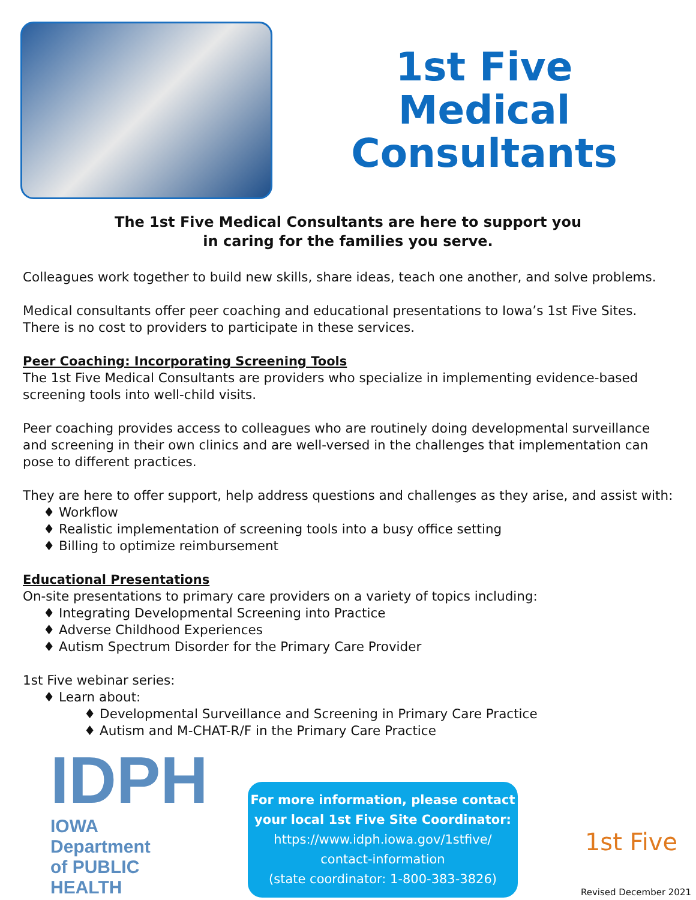1st Five
Medical
Consultants
The 1st Five Medical Consultants are here to support you
in caring for the families you serve.
Colleagues work together to build new skills, share ideas, teach one another, and solve problems.
Medical consultants offer peer coaching and educational presentations to Iowa’s 1st Five Sites. There is no cost to providers to participate in these services.
Peer Coaching: Incorporating Screening Tools
The 1st Five Medical Consultants are providers who specialize in implementing evidence-based screening tools into well-child visits.
Peer coaching provides access to colleagues who are routinely doing developmental surveillance and screening in their own clinics and are well-versed in the challenges that implementation can pose to different practices.
They are here to offer support, help address questions and challenges as they arise, and assist with:
♦ Workflow
♦ Realistic implementation of screening tools into a busy office setting
♦ Billing to optimize reimbursement
Educational Presentations
On-site presentations to primary care providers on a variety of topics including:
♦ Integrating Developmental Screening into Practice
♦ Adverse Childhood Experiences
♦ Autism Spectrum Disorder for the Primary Care Provider
1st Five webinar series:
♦ Learn about:
♦ Developmental Surveillance and Screening in Primary Care Practice
♦ Autism and M-CHAT-R/F in the Primary Care Practice
IDPH
IOWA Department
of PUBLIC HEALTH
For more information, please contact
your local 1st Five Site Coordinator:
https://www.idph.iowa.gov/1stfive/
contact-information
(state coordinator: 1-800-383-3826)
1st Five
Revised December 2021